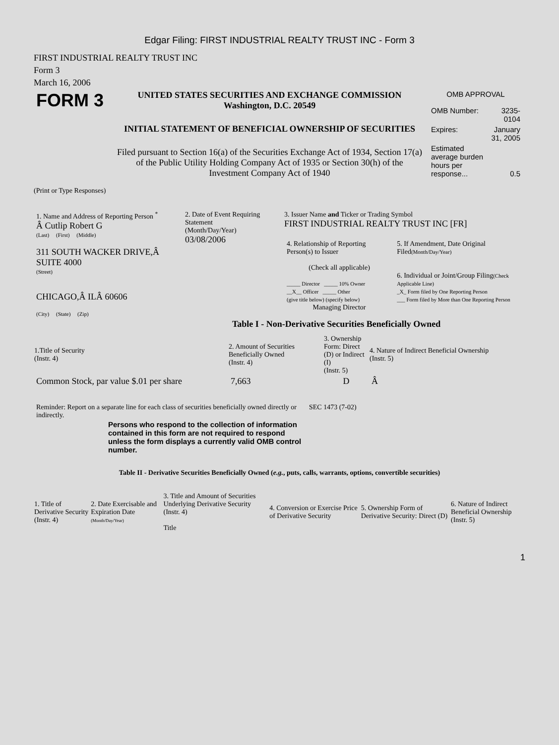Edgar Filing: FIRST INDUSTRIAL REALTY TRUST INC - Form 3
FIRST INDUSTRIAL REALTY TRUST INC
Form 3
March 16, 2006
| FORM 3 | UNITED STATES SECURITIES AND EXCHANGE COMMISSION Washington, D.C. 20549 INITIAL STATEMENT OF BENEFICIAL OWNERSHIP OF SECURITIES Filed pursuant to Section 16(a) of the Securities Exchange Act of 1934, Section 17(a) of the Public Utility Holding Company Act of 1935 or Section 30(h) of the Investment Company Act of 1940 | OMB APPROVAL / OMB Number: / 3235-0104 / / Expires: / January 31, 2005 / / Estimated average burden hours per response... / 0.5 / |
(Print or Type Responses)
| 1. Name and Address of Reporting Person <sup>*</sup> Â Cutlip Robert G (Last) (First) (Middle) 311 SOUTH WACKER DRIVE,Â SUITE 4000 (Street) CHICAGO,Â ILÂ 60606 (City) (State) (Zip) | 2. Date of Event Requiring Statement (Month/Day/Year) 03/08/2006 | 3. Issuer Name and Ticker or Trading Symbol FIRST INDUSTRIAL REALTY TRUST INC [FR] / 4. Relationship of Reporting Person(s) to Issuer (Check all applicable) _____ Director _____ 10% Owner __X__ Officer _____ Other (give title below) (specify below) Managing Director / 5. If Amendment, Date Original Filed (Month/Day/Year) 6. Individual or Joint/Group Filing (Check Applicable Line) _X_ Form filed by One Reporting Person ___ Form filed by More than One Reporting Person / |
Table I - Non-Derivative Securities Beneficially Owned
| 1.Title of Security (Instr. 4) | 2. Amount of Securities Beneficially Owned (Instr. 4) | 3. Ownership Form: Direct (D) or Indirect (I) (Instr. 5) | 4. Nature of Indirect Beneficial Ownership (Instr. 5) |
| --- | --- | --- | --- |
| Common Stock, par value $.01 per share | 7,663 | D | Â |
| Reminder: Report on a separate line for each class of securities beneficially owned directly or indirectly. | SEC 1473 (7-02) |
Persons who respond to the collection of information contained in this form are not required to respond unless the form displays a currently valid OMB control number.
Table II - Derivative Securities Beneficially Owned (e.g., puts, calls, warrants, options, convertible securities)
| 1. Title of Derivative Security (Instr. 4) | 2. Date Exercisable and Expiration Date (Month/Day/Year) | 3. Title and Amount of Securities Underlying Derivative Security (Instr. 4) Title | 4. Conversion or Exercise Price of Derivative Security | 5. Ownership Form of Derivative Security: Direct (D) | 6. Nature of Indirect Beneficial Ownership (Instr. 5) |
| --- | --- | --- | --- | --- | --- |
1